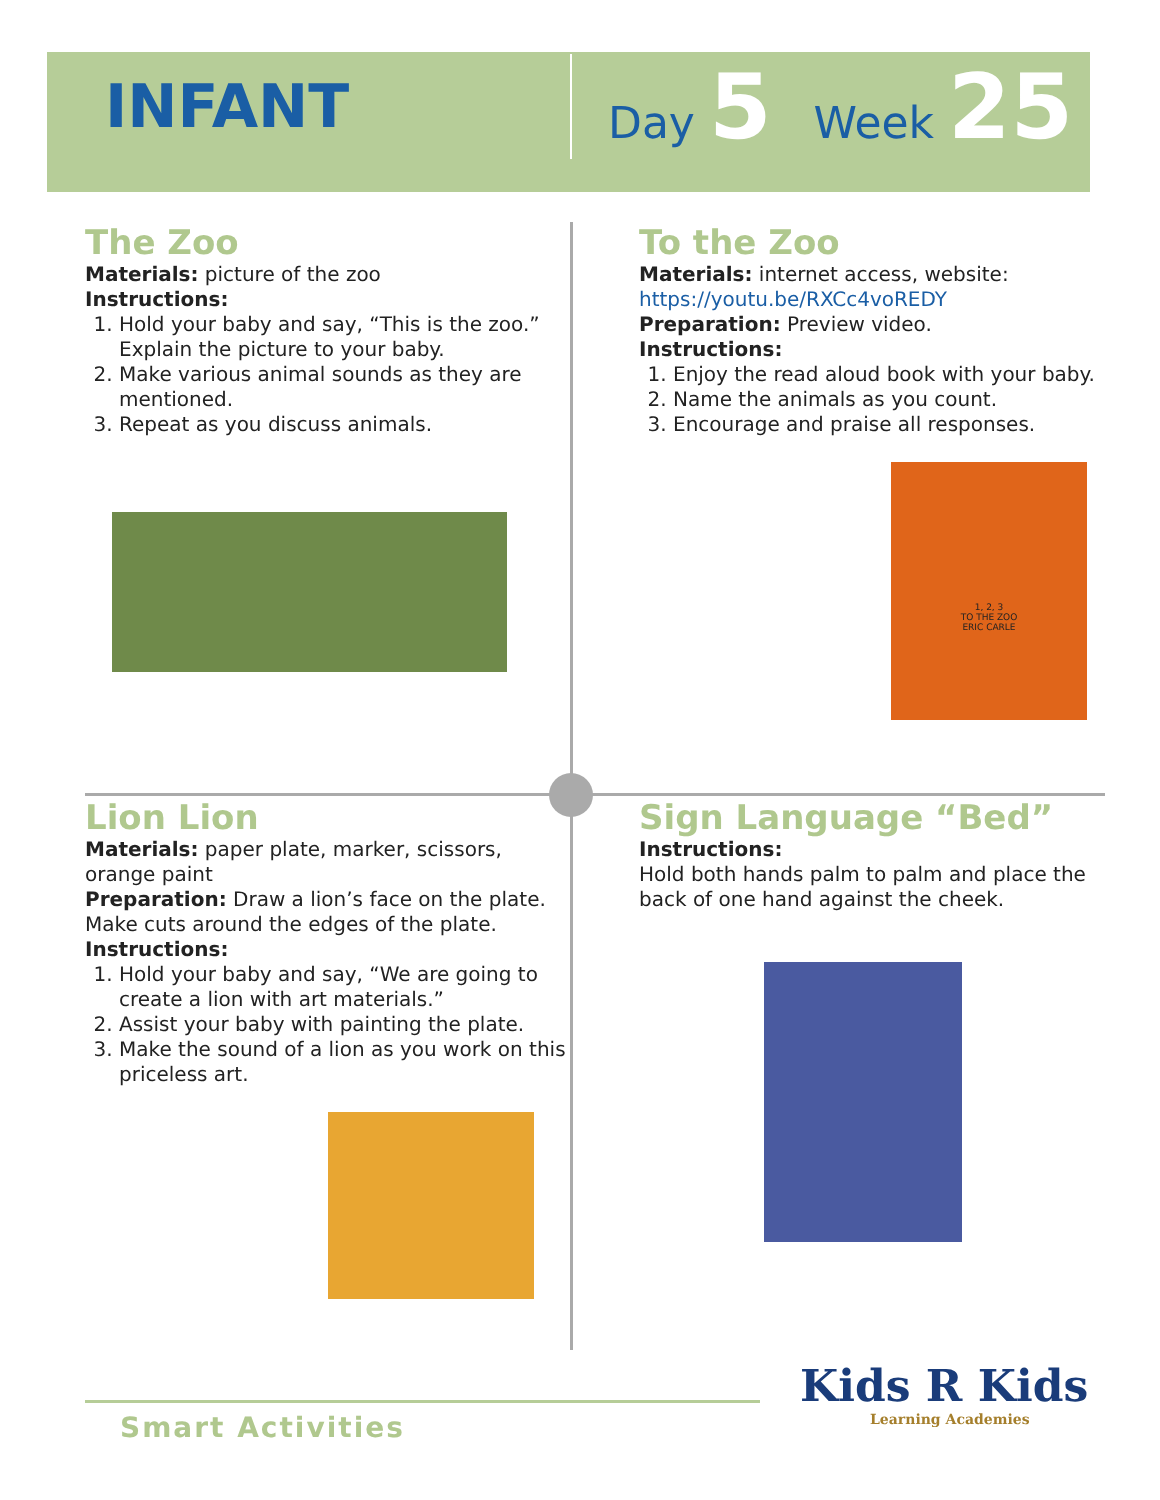INFANT
Day 5 Week 25
The Zoo
Materials: picture of the zoo
Instructions:
1. Hold your baby and say, “This is the zoo.” Explain the picture to your baby.
2. Make various animal sounds as they are mentioned.
3. Repeat as you discuss animals.
To the Zoo
Materials: internet access, website:
https://youtu.be/RXCc4voREDY
Preparation: Preview video.
Instructions:
1. Enjoy the read aloud book with your baby.
2. Name the animals as you count.
3. Encourage and praise all responses.
1, 2, 3
TO THE ZOO
ERIC CARLE
Lion Lion
Materials: paper plate, marker, scissors, orange paint
Preparation: Draw a lion’s face on the plate. Make cuts around the edges of the plate.
Instructions:
1. Hold your baby and say, “We are going to create a lion with art materials.”
2. Assist your baby with painting the plate.
3. Make the sound of a lion as you work on this priceless art.
Sign Language “Bed”
Instructions:
Hold both hands palm to palm and place the back of one hand against the cheek.
Smart Activities
Kids R Kids
Learning Academies